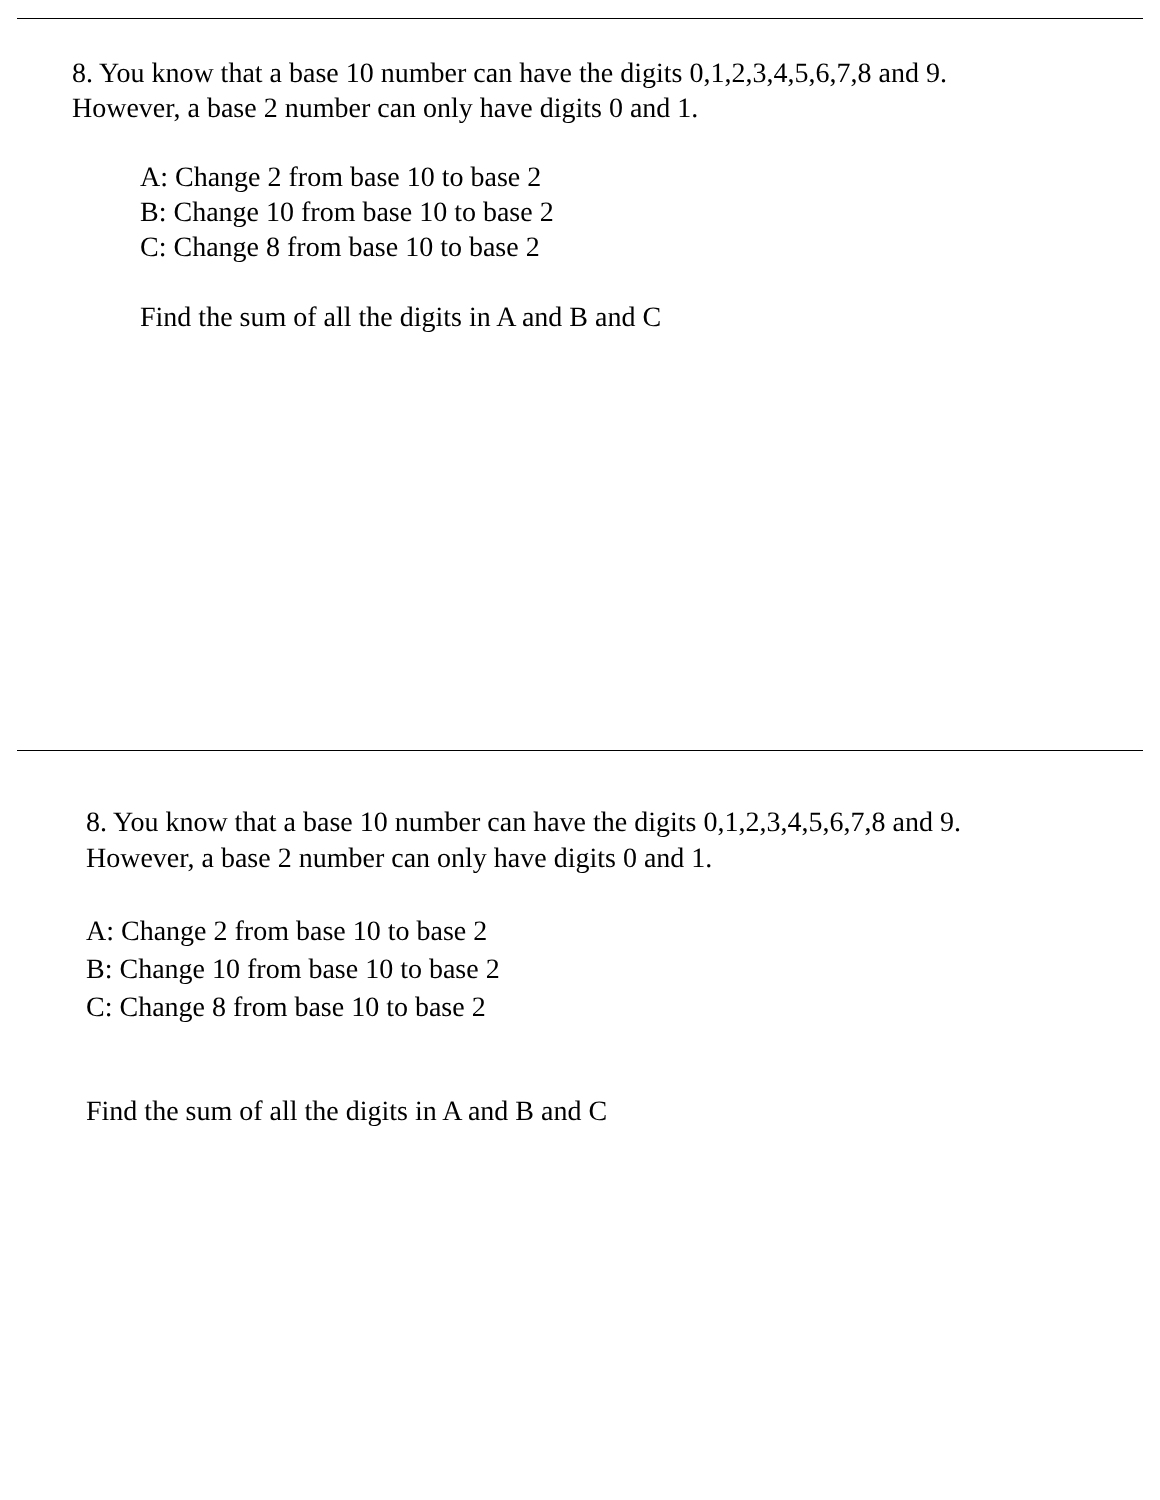8. You know that a base 10 number can have the digits 0,1,2,3,4,5,6,7,8 and 9.
However, a base 2 number can only have digits 0 and 1.
A: Change 2 from base 10 to base 2
B: Change 10 from base 10 to base 2
C: Change 8 from base 10 to base 2
Find the sum of all the digits in A and B and C
8. You know that a base 10 number can have the digits 0,1,2,3,4,5,6,7,8 and 9.
However, a base 2 number can only have digits 0 and 1.
A: Change 2 from base 10 to base 2
B: Change 10 from base 10 to base 2
C: Change 8 from base 10 to base 2
Find the sum of all the digits in A and B and C